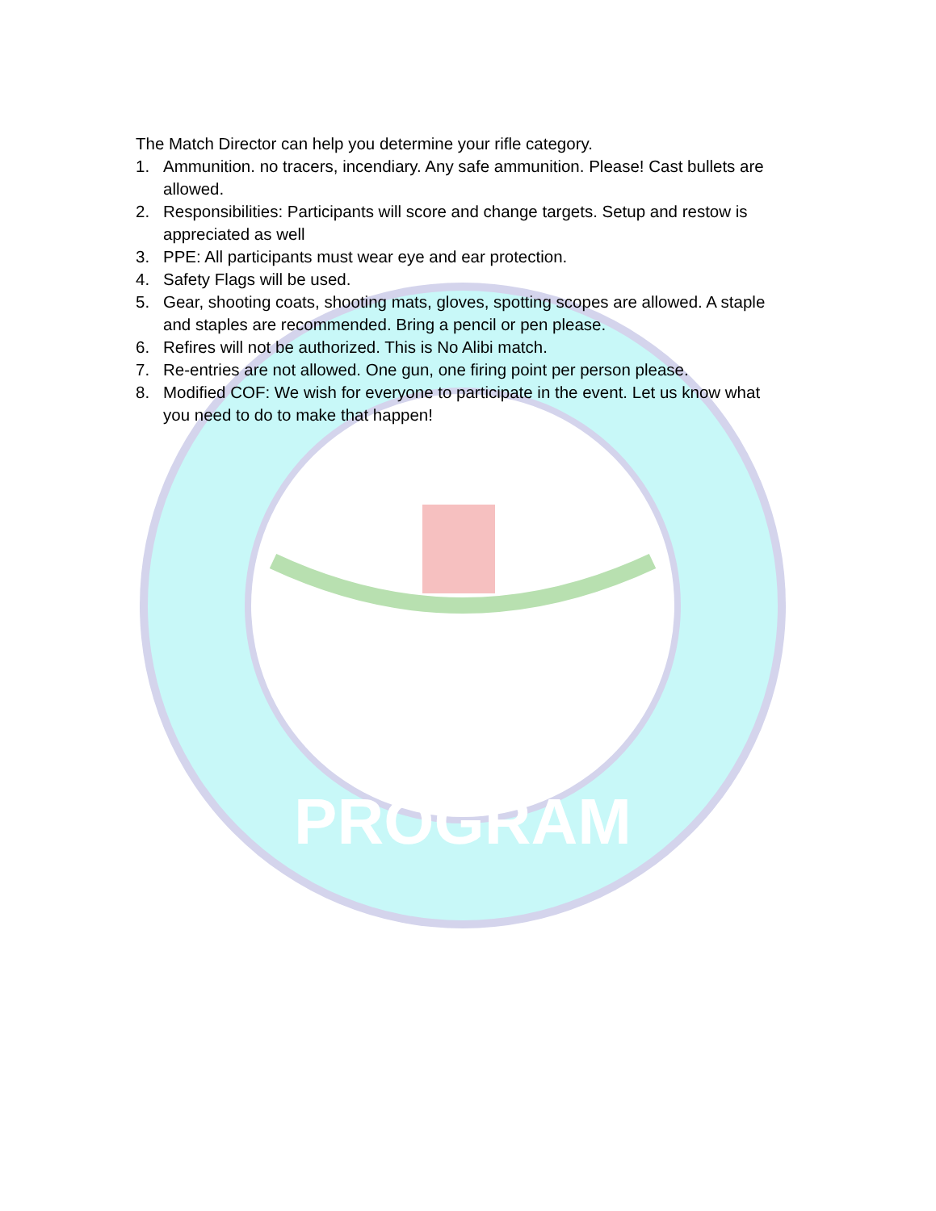PROGRAM
The Match Director can help you determine your rifle category.
1. Ammunition. no tracers, incendiary. Any safe ammunition. Please! Cast bullets are allowed.
2. Responsibilities: Participants will score and change targets. Setup and restow is appreciated as well
3. PPE: All participants must wear eye and ear protection.
4. Safety Flags will be used.
5. Gear, shooting coats, shooting mats, gloves, spotting scopes are allowed. A staple and staples are recommended. Bring a pencil or pen please.
6. Refires will not be authorized. This is No Alibi match.
7. Re-entries are not allowed. One gun, one firing point per person please.
8. Modified COF: We wish for everyone to participate in the event. Let us know what you need to do to make that happen!